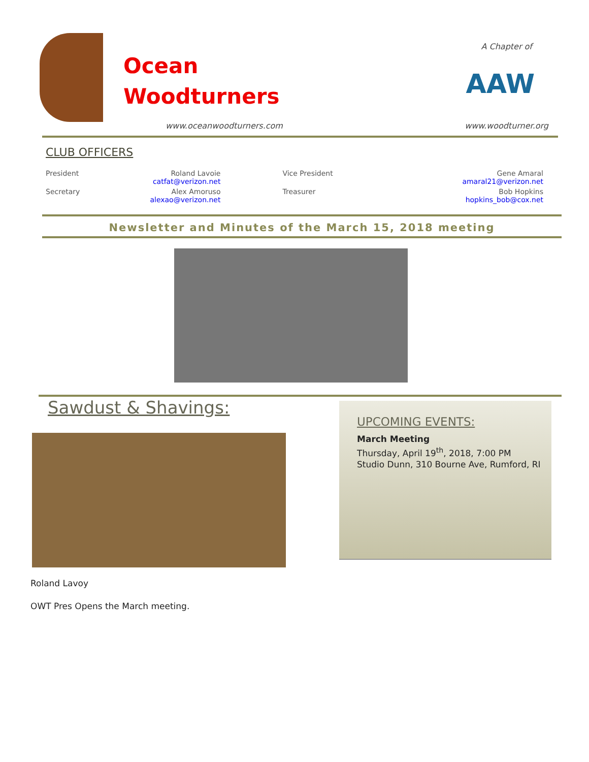Ocean
Woodturners
www.oceanwoodturners.com
A Chapter of
AAW
www.woodturner.org
CLUB OFFICERS
| President | Roland Lavoie catfat@verizon.net | Vice President | Gene Amaral amaral21@verizon.net |
| Secretary | Alex Amoruso alexao@verizon.net | Treasurer | Bob Hopkins hopkins_bob@cox.net |
Newsletter and Minutes of the March 15, 2018 meeting
Sawdust & Shavings:
Roland Lavoy
OWT Pres Opens the March meeting.
UPCOMING EVENTS:
March Meeting
Thursday, April 19<sup>th</sup>, 2018, 7:00 PM
Studio Dunn, 310 Bourne Ave, Rumford, RI